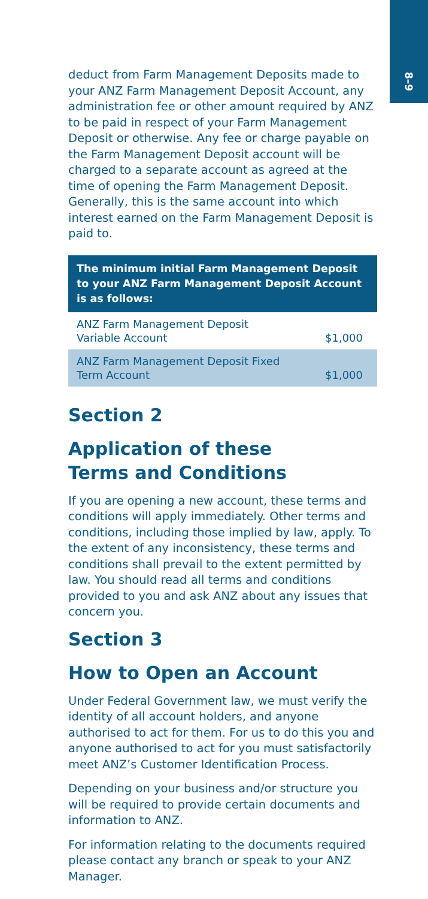8–9
deduct from Farm Management Deposits made to your ANZ Farm Management Deposit Account, any administration fee or other amount required by ANZ to be paid in respect of your Farm Management Deposit or otherwise. Any fee or charge payable on the Farm Management Deposit account will be charged to a separate account as agreed at the time of opening the Farm Management Deposit. Generally, this is the same account into which interest earned on the Farm Management Deposit is paid to.
| The minimum initial Farm Management Deposit to your ANZ Farm Management Deposit Account is as follows: | |
| --- | --- |
| ANZ Farm Management Deposit Variable Account | $1,000 |
| ANZ Farm Management Deposit Fixed Term Account | $1,000 |
Section 2
Application of these
Terms and Conditions
If you are opening a new account, these terms and conditions will apply immediately. Other terms and conditions, including those implied by law, apply. To the extent of any inconsistency, these terms and conditions shall prevail to the extent permitted by law. You should read all terms and conditions provided to you and ask ANZ about any issues that concern you.
Section 3
How to Open an Account
Under Federal Government law, we must verify the identity of all account holders, and anyone authorised to act for them. For us to do this you and anyone authorised to act for you must satisfactorily meet ANZ’s Customer Identification Process.
Depending on your business and/or structure you will be required to provide certain documents and information to ANZ.
For information relating to the documents required please contact any branch or speak to your ANZ Manager.